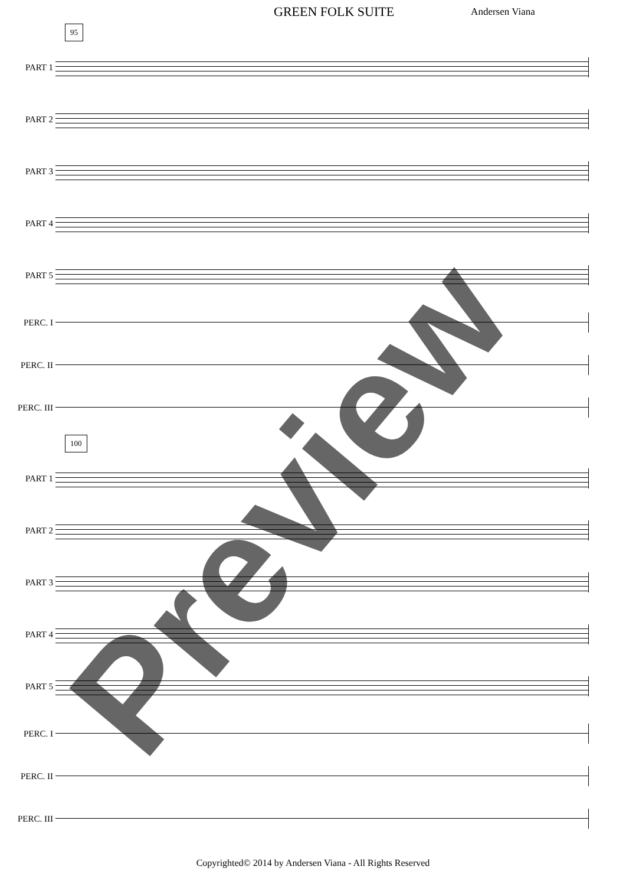GREEN FOLK SUITE Andersen Viana
95
PART 1
PART 2
PART 3
PART 4
PART 5
PERC. I
PERC. II
PERC. III
100
PART 1
PART 2
PART 3
PART 4
PART 5
PERC. I
PERC. II
PERC. III
Preview
Copyrighted© 2014 by Andersen Viana - All Rights Reserved